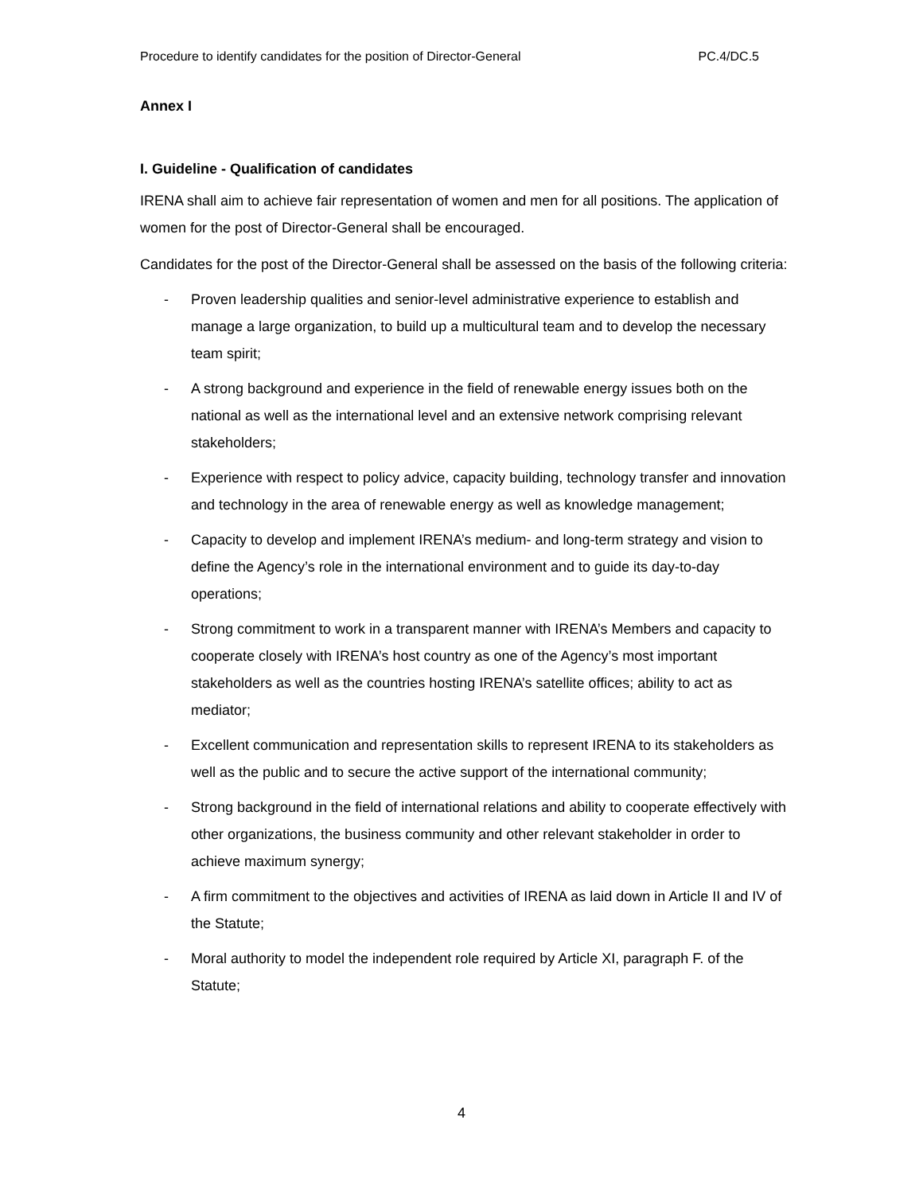Procedure to identify candidates for the position of Director-General PC.4/DC.5
Annex I
I. Guideline - Qualification of candidates
IRENA shall aim to achieve fair representation of women and men for all positions. The application of women for the post of Director-General shall be encouraged.
Candidates for the post of the Director-General shall be assessed on the basis of the following criteria:
- Proven leadership qualities and senior-level administrative experience to establish and manage a large organization, to build up a multicultural team and to develop the necessary team spirit;
- A strong background and experience in the field of renewable energy issues both on the national as well as the international level and an extensive network comprising relevant stakeholders;
- Experience with respect to policy advice, capacity building, technology transfer and innovation and technology in the area of renewable energy as well as knowledge management;
- Capacity to develop and implement IRENA’s medium- and long-term strategy and vision to define the Agency’s role in the international environment and to guide its day-to-day operations;
- Strong commitment to work in a transparent manner with IRENA’s Members and capacity to cooperate closely with IRENA’s host country as one of the Agency’s most important stakeholders as well as the countries hosting IRENA’s satellite offices; ability to act as mediator;
- Excellent communication and representation skills to represent IRENA to its stakeholders as well as the public and to secure the active support of the international community;
- Strong background in the field of international relations and ability to cooperate effectively with other organizations, the business community and other relevant stakeholder in order to achieve maximum synergy;
- A firm commitment to the objectives and activities of IRENA as laid down in Article II and IV of the Statute;
- Moral authority to model the independent role required by Article XI, paragraph F. of the Statute;
4